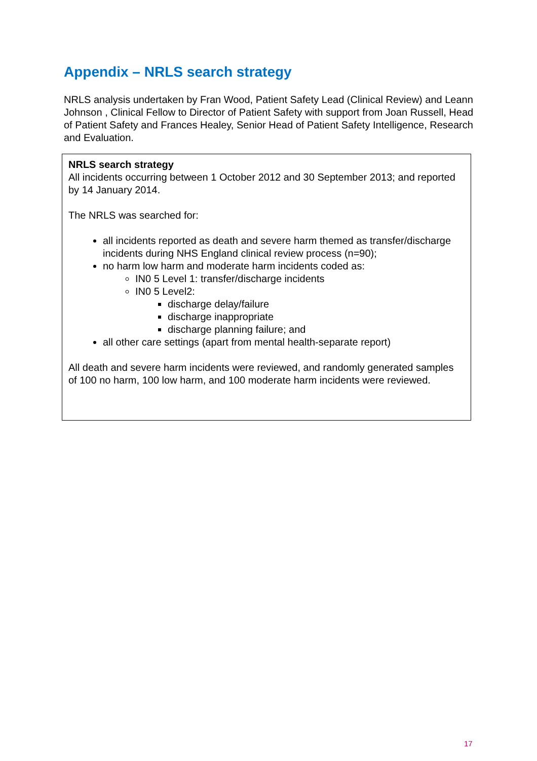Appendix – NRLS search strategy
NRLS analysis undertaken by Fran Wood, Patient Safety Lead (Clinical Review) and Leann Johnson , Clinical Fellow to Director of Patient Safety with support from Joan Russell, Head of Patient Safety and Frances Healey, Senior Head of Patient Safety Intelligence, Research and Evaluation.
NRLS search strategy
All incidents occurring between 1 October 2012 and 30 September 2013; and reported by 14 January 2014.
The NRLS was searched for:
all incidents reported as death and severe harm themed as transfer/discharge incidents during NHS England clinical review process (n=90);
no harm low harm and moderate harm incidents coded as:
IN0 5 Level 1: transfer/discharge incidents
IN0 5 Level2:
discharge delay/failure
discharge inappropriate
discharge planning failure; and
all other care settings (apart from mental health-separate report)
All death and severe harm incidents were reviewed, and randomly generated samples of 100 no harm, 100 low harm, and 100 moderate harm incidents were reviewed.
17